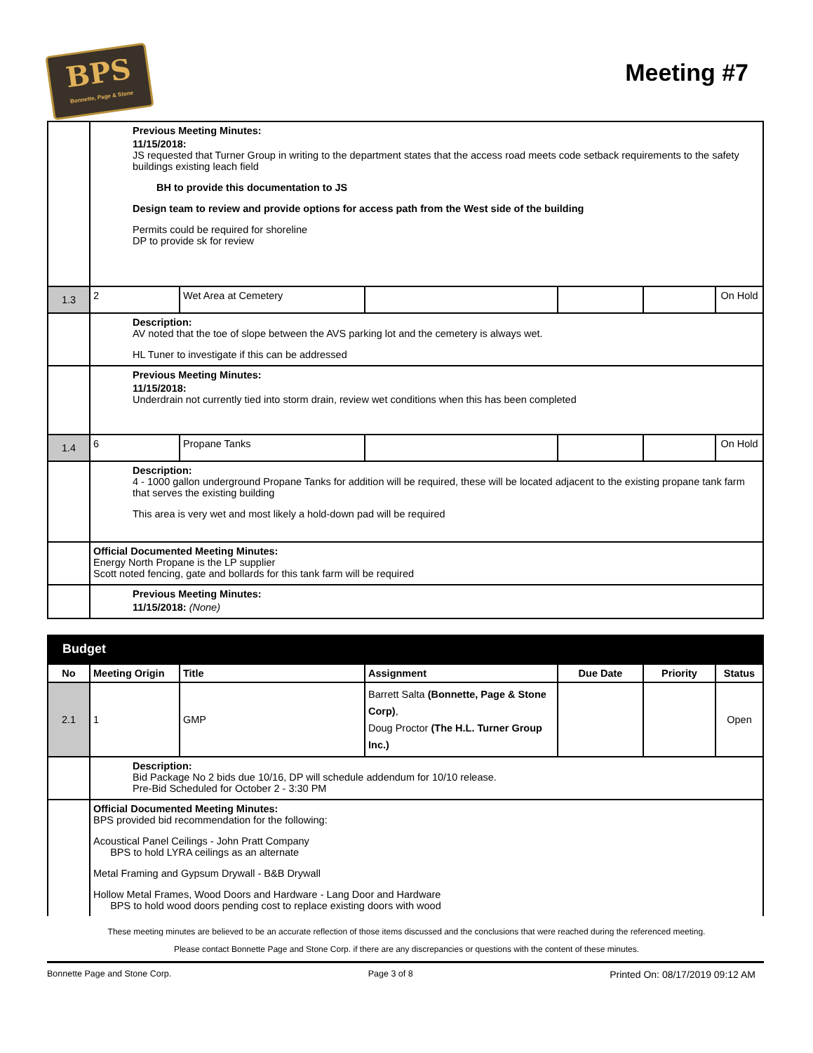BPS
Bonnette, Page & Stone
Meeting #7
| | Previous Meeting Minutes: 11/15/2018: JS requested that Turner Group in writing to the department states that the access road meets code setback requirements to the safety buildings existing leach field BH to provide this documentation to JS Design team to review and provide options for access path from the West side of the building Permits could be required for shoreline DP to provide sk for review | | | | | |
| 1.3 | 2 | Wet Area at Cemetery | | | | On Hold |
| | Description: AV noted that the toe of slope between the AVS parking lot and the cemetery is always wet. HL Tuner to investigate if this can be addressed | | | | | |
| | Previous Meeting Minutes: 11/15/2018: Underdrain not currently tied into storm drain, review wet conditions when this has been completed | | | | | |
| 1.4 | 6 | Propane Tanks | | | | On Hold |
| | Description: 4 - 1000 gallon underground Propane Tanks for addition will be required, these will be located adjacent to the existing propane tank farm that serves the existing building This area is very wet and most likely a hold-down pad will be required | | | | | |
| | Official Documented Meeting Minutes: Energy North Propane is the LP supplier Scott noted fencing, gate and bollards for this tank farm will be required | | | | | |
| | Previous Meeting Minutes: 11/15/2018: (None) | | | | | |
Budget
| No | Meeting Origin | Title | Assignment | Due Date | Priority | Status |
| --- | --- | --- | --- | --- | --- | --- |
| 2.1 | 1 | GMP | Barrett Salta (Bonnette, Page & Stone Corp) , Doug Proctor (The H.L. Turner Group Inc.) | | | Open |
| | Description: Bid Package No 2 bids due 10/16, DP will schedule addendum for 10/10 release. Pre-Bid Scheduled for October 2 - 3:30 PM | | | | | |
| | Official Documented Meeting Minutes: BPS provided bid recommendation for the following: Acoustical Panel Ceilings - John Pratt Company BPS to hold LYRA ceilings as an alternate Metal Framing and Gypsum Drywall - B&B Drywall Hollow Metal Frames, Wood Doors and Hardware - Lang Door and Hardware BPS to hold wood doors pending cost to replace existing doors with wood | | | | | |
These meeting minutes are believed to be an accurate reflection of those items discussed and the conclusions that were reached during the referenced meeting.
Please contact Bonnette Page and Stone Corp. if there are any discrepancies or questions with the content of these minutes.
Bonnette Page and Stone Corp. Page 3 of 8 Printed On: 08/17/2019 09:12 AM